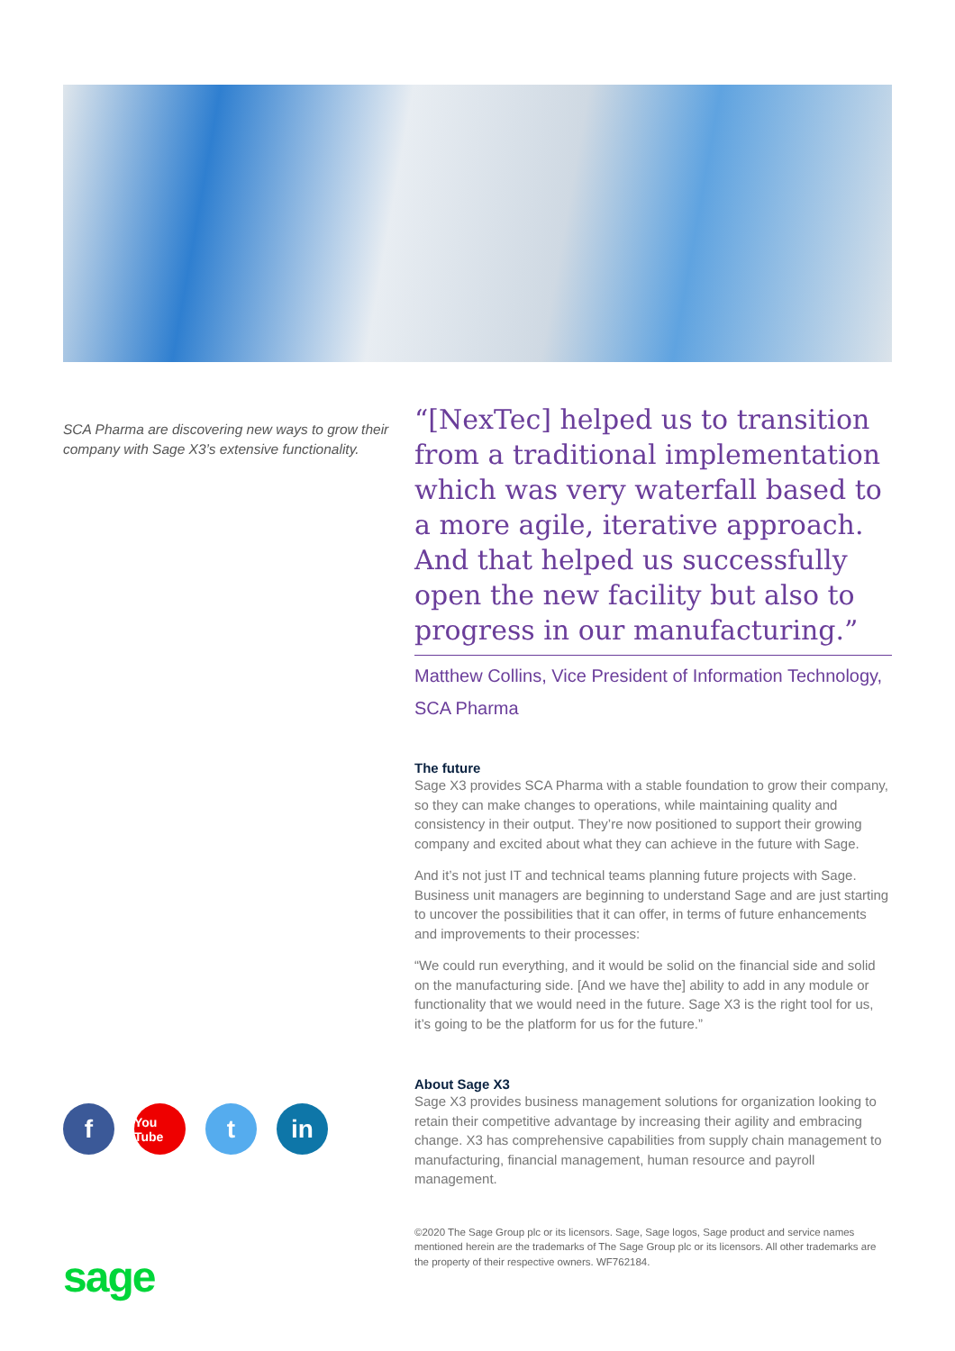SCA Pharma are discovering new ways to grow their company with Sage X3’s extensive functionality.
“[NexTec] helped us to transition from a traditional implementation which was very waterfall based to a more agile, iterative approach. And that helped us successfully open the new facility but also to progress in our manufacturing.”
Matthew Collins, Vice President of Information Technology, SCA Pharma
The future
Sage X3 provides SCA Pharma with a stable foundation to grow their company, so they can make changes to operations, while maintaining quality and consistency in their output. They’re now positioned to support their growing company and excited about what they can achieve in the future with Sage.
And it’s not just IT and technical teams planning future projects with Sage. Business unit managers are beginning to understand Sage and are just starting to uncover the possibilities that it can offer, in terms of future enhancements and improvements to their processes:
“We could run everything, and it would be solid on the financial side and solid on the manufacturing side. [And we have the] ability to add in any module or functionality that we would need in the future. Sage X3 is the right tool for us, it’s going to be the platform for us for the future.”
About Sage X3
Sage X3 provides business management solutions for organization looking to retain their competitive advantage by increasing their agility and embracing change. X3 has comprehensive capabilities from supply chain management to manufacturing, financial management, human resource and payroll management.
©2020 The Sage Group plc or its licensors. Sage, Sage logos, Sage product and service names mentioned herein are the trademarks of The Sage Group plc or its licensors. All other trademarks are the property of their respective owners. WF762184.
f You Tube t in
sage